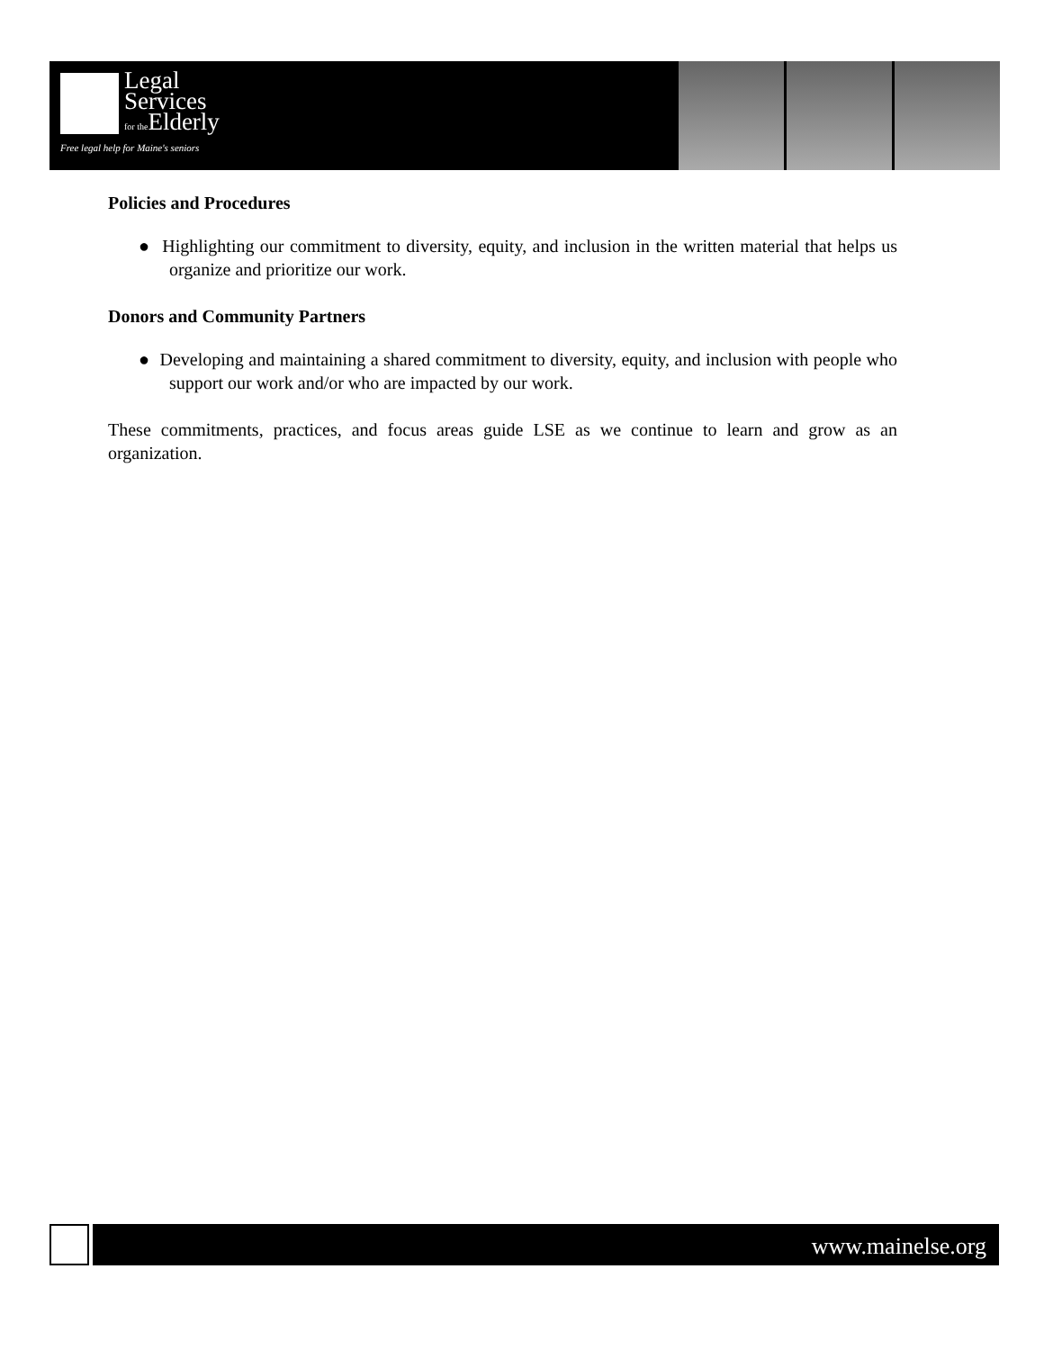Legal
Services
for the Elderly
Free legal help for Maine's seniors
Policies and Procedures
● Highlighting our commitment to diversity, equity, and inclusion in the written material that helps us organize and prioritize our work.
Donors and Community Partners
● Developing and maintaining a shared commitment to diversity, equity, and inclusion with people who support our work and/or who are impacted by our work.
These commitments, practices, and focus areas guide LSE as we continue to learn and grow as an organization.
www.mainelse.org